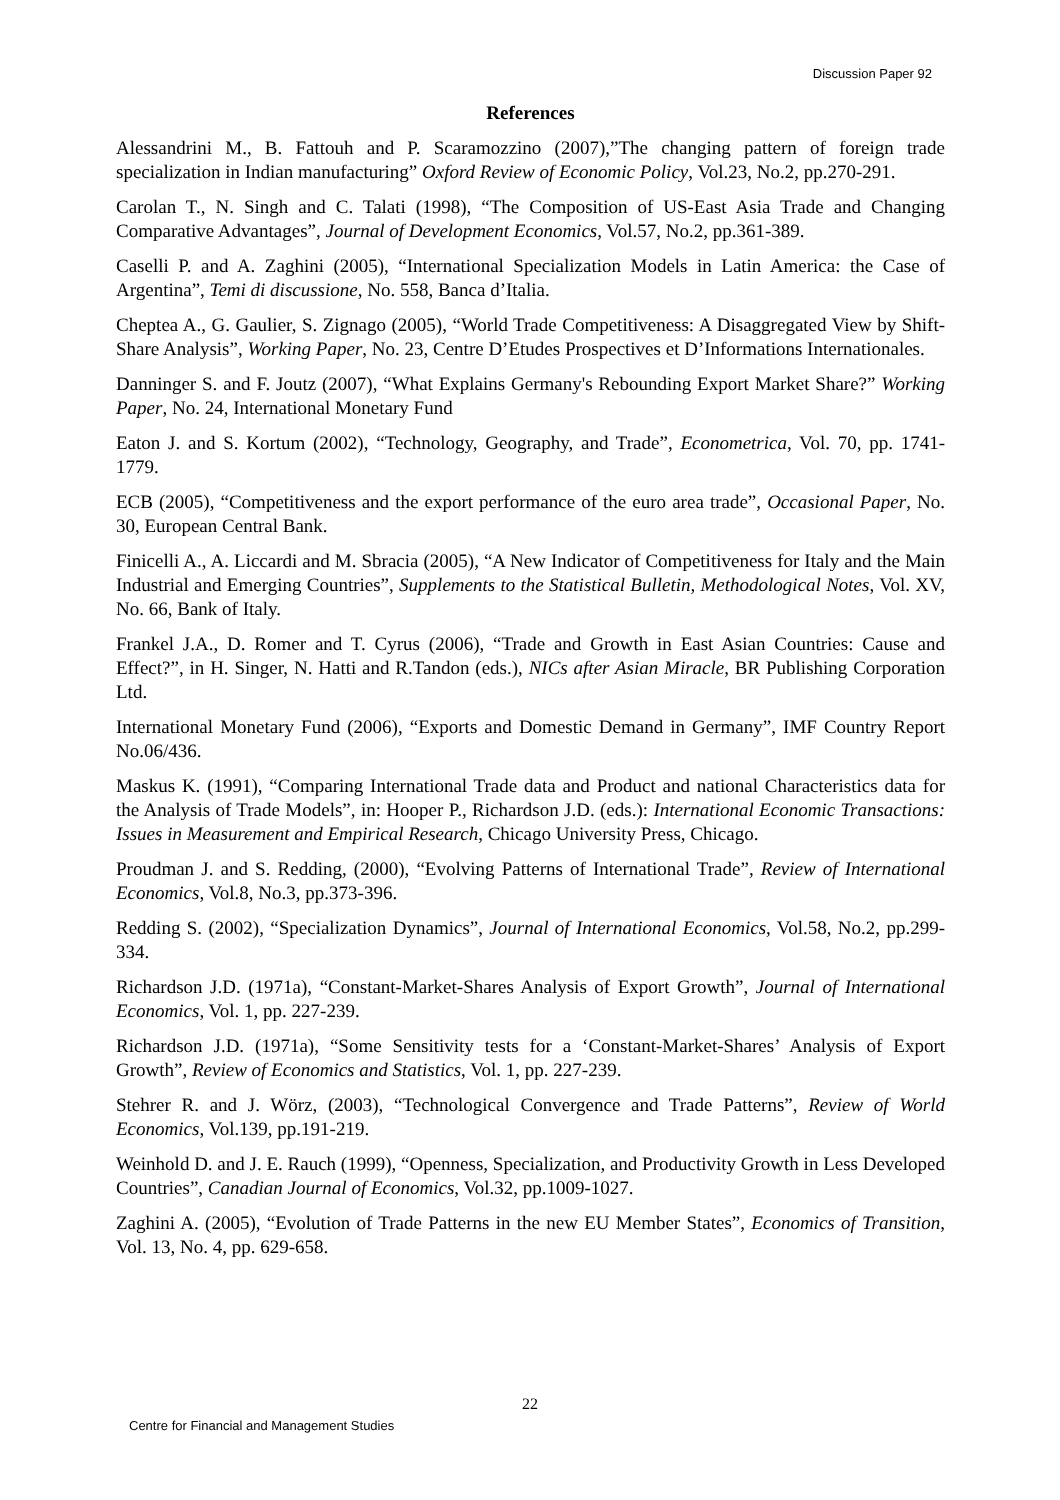Discussion Paper 92
References
Alessandrini M., B. Fattouh and P. Scaramozzino (2007),”The changing pattern of foreign trade specialization in Indian manufacturing” Oxford Review of Economic Policy, Vol.23, No.2, pp.270-291.
Carolan T., N. Singh and C. Talati (1998), “The Composition of US-East Asia Trade and Changing Comparative Advantages”, Journal of Development Economics, Vol.57, No.2, pp.361-389.
Caselli P. and A. Zaghini (2005), “International Specialization Models in Latin America: the Case of Argentina”, Temi di discussione, No. 558, Banca d’Italia.
Cheptea A., G. Gaulier, S. Zignago (2005), “World Trade Competitiveness: A Disaggregated View by Shift-Share Analysis”, Working Paper, No. 23, Centre D’Etudes Prospectives et D’Informations Internationales.
Danninger S. and F. Joutz (2007), “What Explains Germany's Rebounding Export Market Share?” Working Paper, No. 24, International Monetary Fund
Eaton J. and S. Kortum (2002), “Technology, Geography, and Trade”, Econometrica, Vol. 70, pp. 1741-1779.
ECB (2005), “Competitiveness and the export performance of the euro area trade”, Occasional Paper, No. 30, European Central Bank.
Finicelli A., A. Liccardi and M. Sbracia (2005), “A New Indicator of Competitiveness for Italy and the Main Industrial and Emerging Countries”, Supplements to the Statistical Bulletin, Methodological Notes, Vol. XV, No. 66, Bank of Italy.
Frankel J.A., D. Romer and T. Cyrus (2006), “Trade and Growth in East Asian Countries: Cause and Effect?”, in H. Singer, N. Hatti and R.Tandon (eds.), NICs after Asian Miracle, BR Publishing Corporation Ltd.
International Monetary Fund (2006), “Exports and Domestic Demand in Germany”, IMF Country Report No.06/436.
Maskus K. (1991), “Comparing International Trade data and Product and national Characteristics data for the Analysis of Trade Models”, in: Hooper P., Richardson J.D. (eds.): International Economic Transactions: Issues in Measurement and Empirical Research, Chicago University Press, Chicago.
Proudman J. and S. Redding, (2000), “Evolving Patterns of International Trade”, Review of International Economics, Vol.8, No.3, pp.373-396.
Redding S. (2002), “Specialization Dynamics”, Journal of International Economics, Vol.58, No.2, pp.299-334.
Richardson J.D. (1971a), “Constant-Market-Shares Analysis of Export Growth”, Journal of International Economics, Vol. 1, pp. 227-239.
Richardson J.D. (1971a), “Some Sensitivity tests for a ‘Constant-Market-Shares’ Analysis of Export Growth”, Review of Economics and Statistics, Vol. 1, pp. 227-239.
Stehrer R. and J. Wörz, (2003), “Technological Convergence and Trade Patterns”, Review of World Economics, Vol.139, pp.191-219.
Weinhold D. and J. E. Rauch (1999), “Openness, Specialization, and Productivity Growth in Less Developed Countries”, Canadian Journal of Economics, Vol.32, pp.1009-1027.
Zaghini A. (2005), “Evolution of Trade Patterns in the new EU Member States”, Economics of Transition, Vol. 13, No. 4, pp. 629-658.
22
Centre for Financial and Management Studies